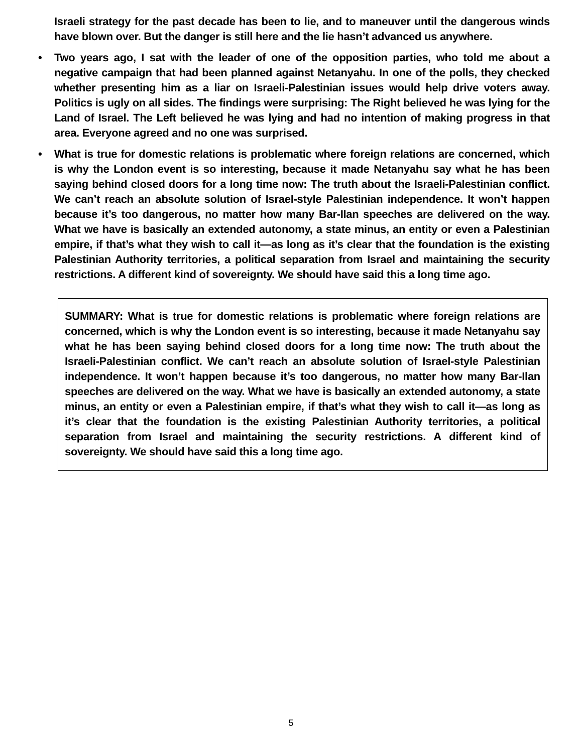Israeli strategy for the past decade has been to lie, and to maneuver until the dangerous winds have blown over. But the danger is still here and the lie hasn’t advanced us anywhere.
• Two years ago, I sat with the leader of one of the opposition parties, who told me about a negative campaign that had been planned against Netanyahu. In one of the polls, they checked whether presenting him as a liar on Israeli-Palestinian issues would help drive voters away. Politics is ugly on all sides. The findings were surprising: The Right believed he was lying for the Land of Israel. The Left believed he was lying and had no intention of making progress in that area. Everyone agreed and no one was surprised.
• What is true for domestic relations is problematic where foreign relations are concerned, which is why the London event is so interesting, because it made Netanyahu say what he has been saying behind closed doors for a long time now: The truth about the Israeli-Palestinian conflict. We can’t reach an absolute solution of Israel-style Palestinian independence. It won’t happen because it’s too dangerous, no matter how many Bar-Ilan speeches are delivered on the way. What we have is basically an extended autonomy, a state minus, an entity or even a Palestinian empire, if that’s what they wish to call it—as long as it’s clear that the foundation is the existing Palestinian Authority territories, a political separation from Israel and maintaining the security restrictions. A different kind of sovereignty. We should have said this a long time ago.
SUMMARY: What is true for domestic relations is problematic where foreign relations are concerned, which is why the London event is so interesting, because it made Netanyahu say what he has been saying behind closed doors for a long time now: The truth about the Israeli-Palestinian conflict. We can’t reach an absolute solution of Israel-style Palestinian independence. It won’t happen because it’s too dangerous, no matter how many Bar-Ilan speeches are delivered on the way. What we have is basically an extended autonomy, a state minus, an entity or even a Palestinian empire, if that’s what they wish to call it—as long as it’s clear that the foundation is the existing Palestinian Authority territories, a political separation from Israel and maintaining the security restrictions. A different kind of sovereignty. We should have said this a long time ago.
5